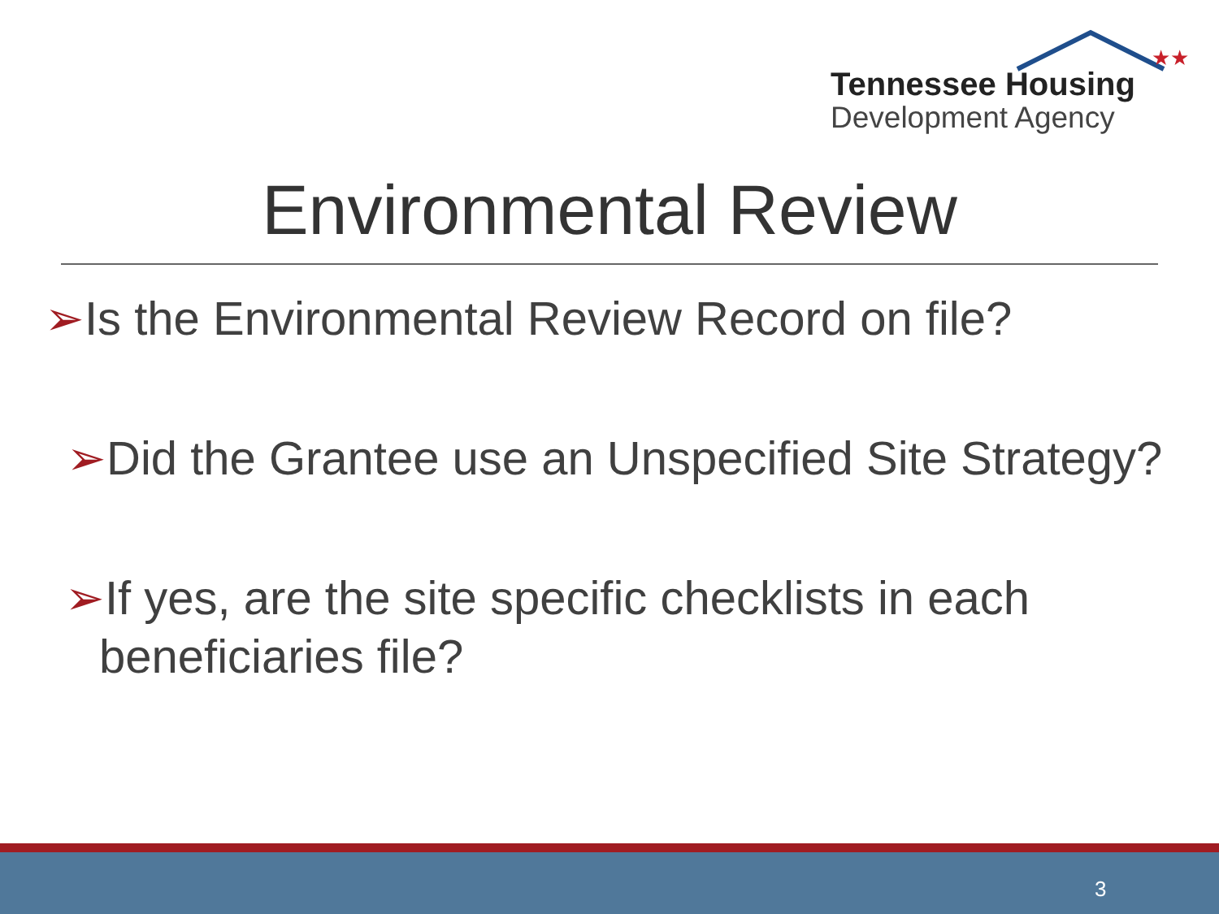★★
Tennessee Housing
Development Agency
Environmental Review
➢Is the Environmental Review Record on file?
➢Did the Grantee use an Unspecified Site Strategy?
➢If yes, are the site specific checklists in each beneficiaries file?
3